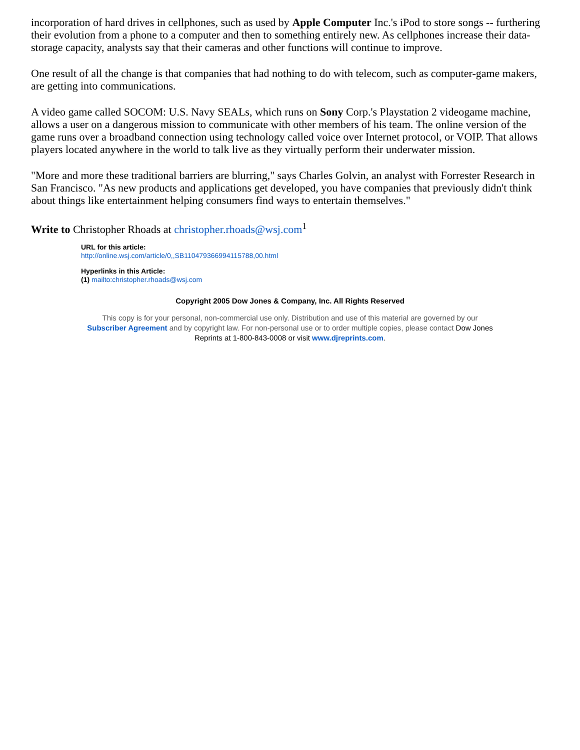incorporation of hard drives in cellphones, such as used by Apple Computer Inc.'s iPod to store songs -- furthering their evolution from a phone to a computer and then to something entirely new. As cellphones increase their data-storage capacity, analysts say that their cameras and other functions will continue to improve.
One result of all the change is that companies that had nothing to do with telecom, such as computer-game makers, are getting into communications.
A video game called SOCOM: U.S. Navy SEALs, which runs on Sony Corp.'s Playstation 2 videogame machine, allows a user on a dangerous mission to communicate with other members of his team. The online version of the game runs over a broadband connection using technology called voice over Internet protocol, or VOIP. That allows players located anywhere in the world to talk live as they virtually perform their underwater mission.
"More and more these traditional barriers are blurring," says Charles Golvin, an analyst with Forrester Research in San Francisco. "As new products and applications get developed, you have companies that previously didn't think about things like entertainment helping consumers find ways to entertain themselves."
Write to Christopher Rhoads at christopher.rhoads@wsj.com<sup>1</sup>
URL for this article:
http://online.wsj.com/article/0,,SB110479366994115788,00.html
Hyperlinks in this Article:
(1) mailto:christopher.rhoads@wsj.com
Copyright 2005 Dow Jones & Company, Inc. All Rights Reserved
This copy is for your personal, non-commercial use only. Distribution and use of this material are governed by our
Subscriber Agreement and by copyright law. For non-personal use or to order multiple copies, please contact Dow Jones
Reprints at 1-800-843-0008 or visit www.djreprints.com.